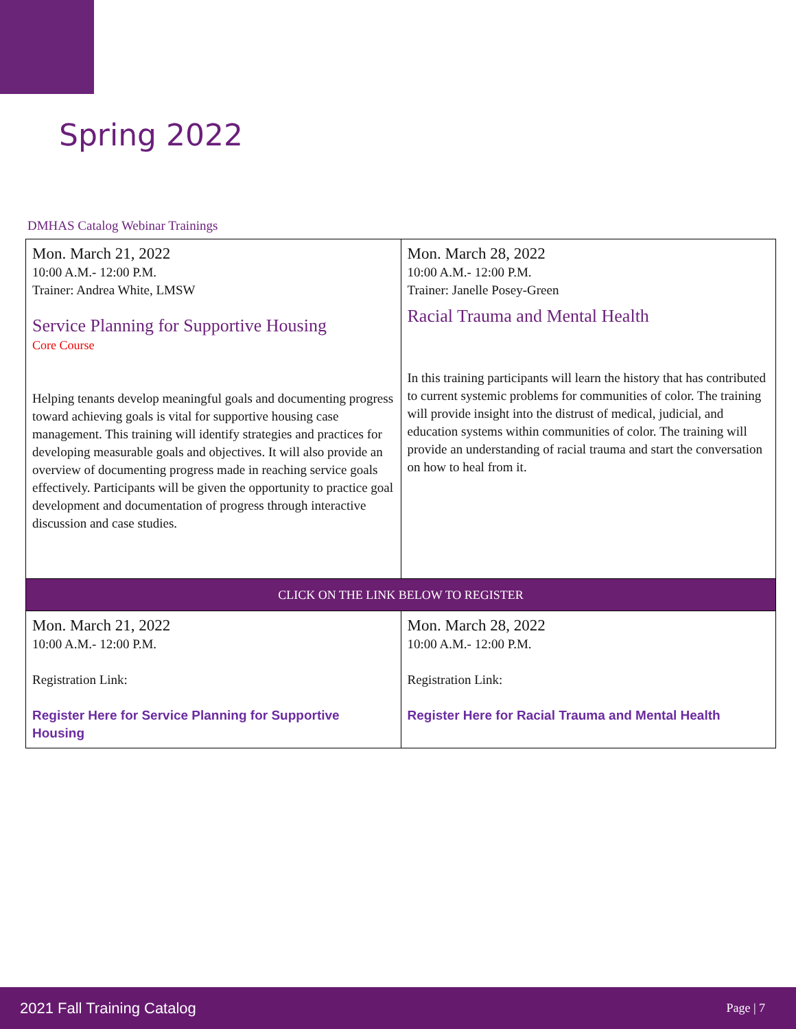Spring 2022
DMHAS Catalog Webinar Trainings
| Mon. March 21, 2022 10:00 A.M.- 12:00 P.M. Trainer: Andrea White, LMSW Service Planning for Supportive Housing Core Course Helping tenants develop meaningful goals and documenting progress toward achieving goals is vital for supportive housing case management. This training will identify strategies and practices for developing measurable goals and objectives. It will also provide an overview of documenting progress made in reaching service goals effectively. Participants will be given the opportunity to practice goal development and documentation of progress through interactive discussion and case studies. | Mon. March 28, 2022 10:00 A.M.- 12:00 P.M. Trainer: Janelle Posey-Green Racial Trauma and Mental Health In this training participants will learn the history that has contributed to current systemic problems for communities of color. The training will provide insight into the distrust of medical, judicial, and education systems within communities of color. The training will provide an understanding of racial trauma and start the conversation on how to heal from it. |
| CLICK ON THE LINK BELOW TO REGISTER | |
| Mon. March 21, 2022 10:00 A.M.- 12:00 P.M. Registration Link: Register Here for Service Planning for Supportive Housing | Mon. March 28, 2022 10:00 A.M.- 12:00 P.M. Registration Link: Register Here for Racial Trauma and Mental Health |
2021 Fall Training Catalog Page | 7